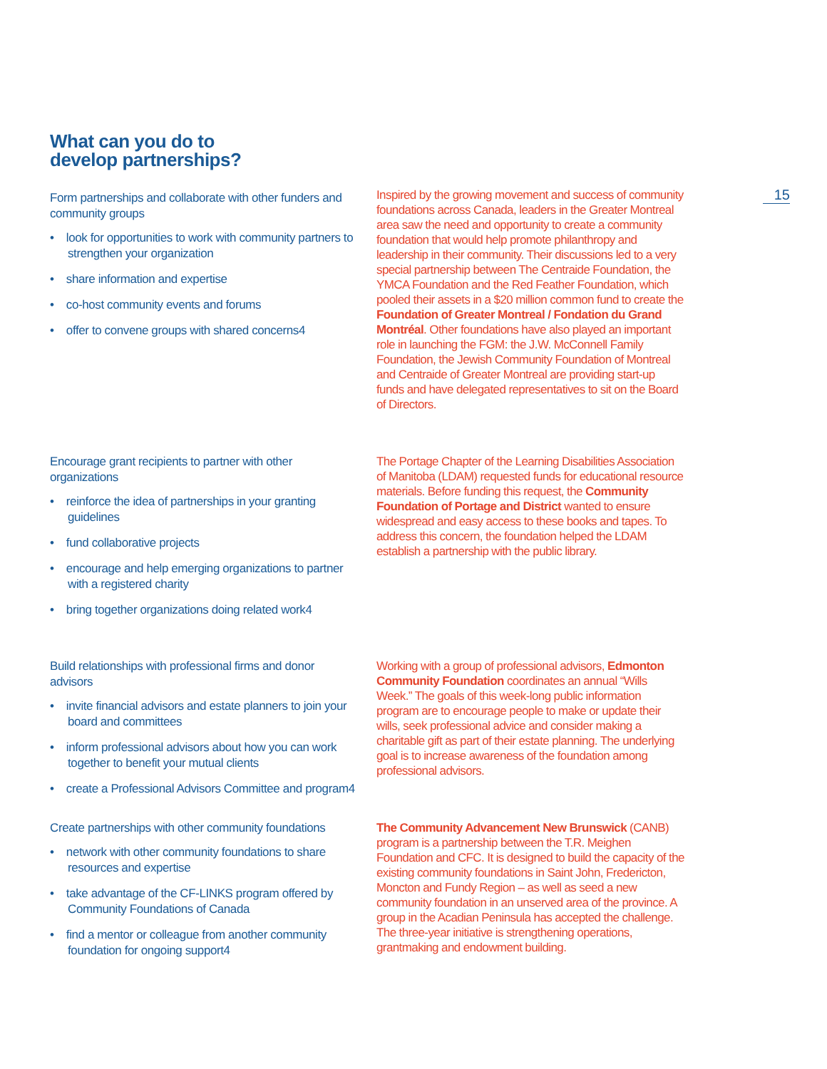What can you do to
develop partnerships?
15
Form partnerships and collaborate with other funders and community groups
• look for opportunities to work with community partners to strengthen your organization
• share information and expertise
• co-host community events and forums
• offer to convene groups with shared concerns4
Inspired by the growing movement and success of community foundations across Canada, leaders in the Greater Montreal area saw the need and opportunity to create a community foundation that would help promote philanthropy and leadership in their community. Their discussions led to a very special partnership between The Centraide Foundation, the YMCA Foundation and the Red Feather Foundation, which pooled their assets in a $20 million common fund to create the Foundation of Greater Montreal / Fondation du Grand Montréal. Other foundations have also played an important role in launching the FGM: the J.W. McConnell Family Foundation, the Jewish Community Foundation of Montreal and Centraide of Greater Montreal are providing start-up funds and have delegated representatives to sit on the Board of Directors.
Encourage grant recipients to partner with other organizations
• reinforce the idea of partnerships in your granting guidelines
• fund collaborative projects
• encourage and help emerging organizations to partner with a registered charity
• bring together organizations doing related work4
The Portage Chapter of the Learning Disabilities Association of Manitoba (LDAM) requested funds for educational resource materials. Before funding this request, the Community Foundation of Portage and District wanted to ensure widespread and easy access to these books and tapes. To address this concern, the foundation helped the LDAM establish a partnership with the public library.
Build relationships with professional firms and donor advisors
• invite financial advisors and estate planners to join your board and committees
• inform professional advisors about how you can work together to benefit your mutual clients
• create a Professional Advisors Committee and program4
Working with a group of professional advisors, Edmonton Community Foundation coordinates an annual “Wills Week.” The goals of this week-long public information program are to encourage people to make or update their wills, seek professional advice and consider making a charitable gift as part of their estate planning. The underlying goal is to increase awareness of the foundation among professional advisors.
Create partnerships with other community foundations
• network with other community foundations to share resources and expertise
• take advantage of the CF-LINKS program offered by Community Foundations of Canada
• find a mentor or colleague from another community foundation for ongoing support4
The Community Advancement New Brunswick (CANB) program is a partnership between the T.R. Meighen Foundation and CFC. It is designed to build the capacity of the existing community foundations in Saint John, Fredericton, Moncton and Fundy Region – as well as seed a new community foundation in an unserved area of the province. A group in the Acadian Peninsula has accepted the challenge. The three-year initiative is strengthening operations, grantmaking and endowment building.